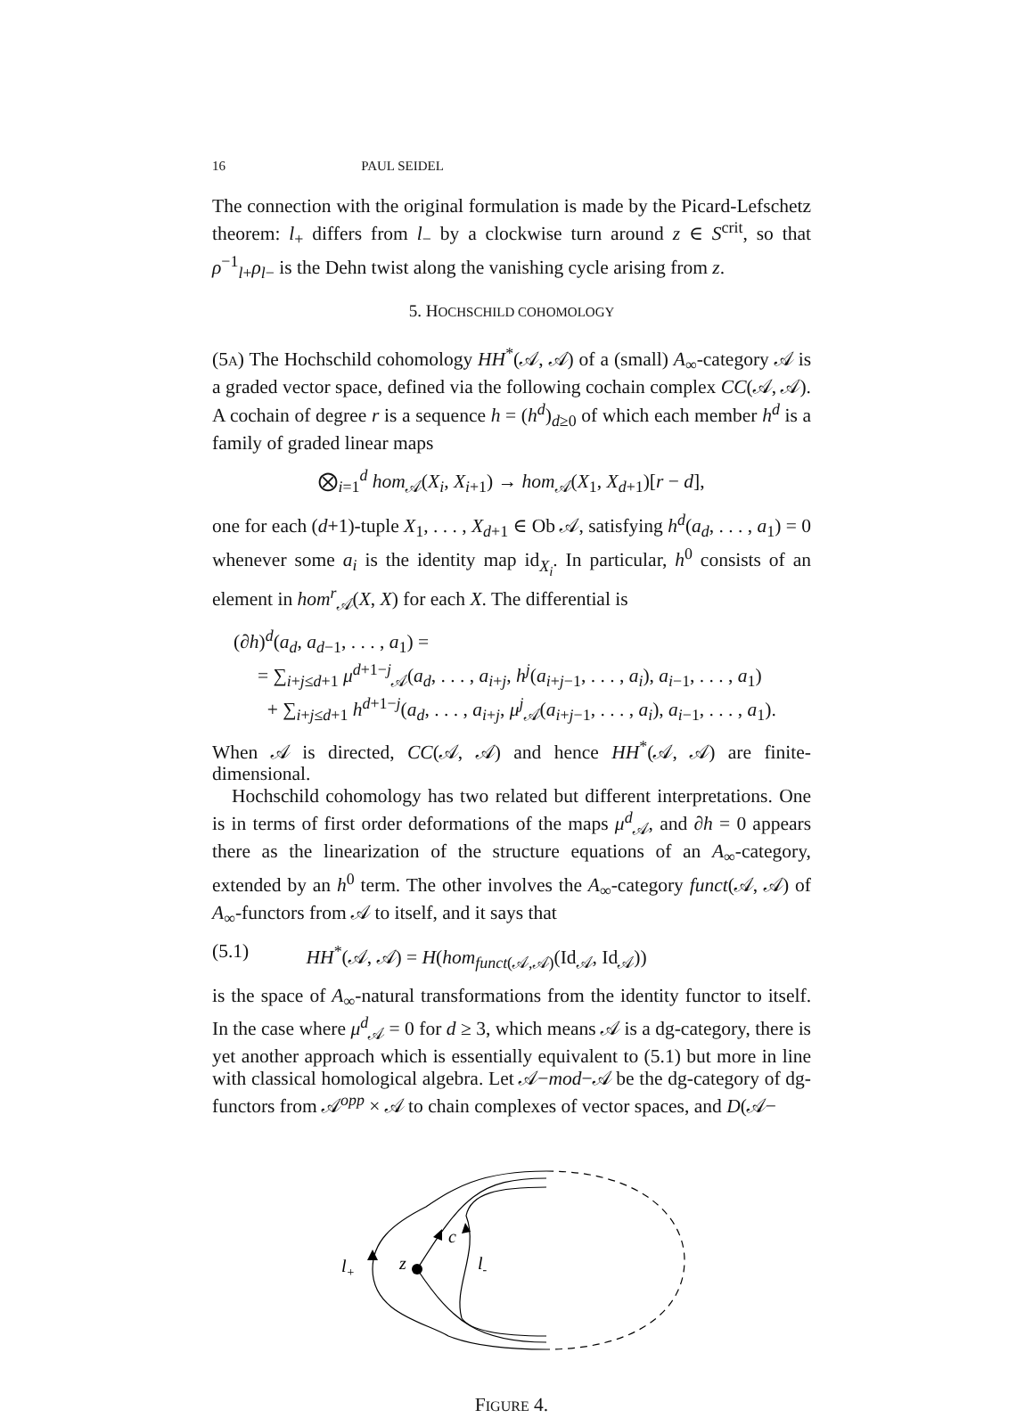16 PAUL SEIDEL
The connection with the original formulation is made by the Picard-Lefschetz theorem: l<sub>+</sub> differs from l<sub>−</sub> by a clockwise turn around z ∈ S<sup>crit</sup>, so that ρ<sup>−1</sup><sub>l+</sub>ρ<sub>l−</sub> is the Dehn twist along the vanishing cycle arising from z.
5. HOCHSCHILD COHOMOLOGY
(5A) The Hochschild cohomology HH<sup>*</sup>(𝒜, 𝒜) of a (small) A<sub>∞</sub>-category 𝒜 is a graded vector space, defined via the following cochain complex CC(𝒜, 𝒜). A cochain of degree r is a sequence h = (h<sup>d</sup>)<sub>d≥0</sub> of which each member h<sup>d</sup> is a family of graded linear maps
⨂<sub>i=1</sub><sup>d</sup> hom<sub>𝒜</sub>(X<sub>i</sub>, X<sub>i+1</sub>) → hom<sub>𝒜</sub>(X<sub>1</sub>, X<sub>d+1</sub>)[r − d],
one for each (d+1)-tuple X<sub>1</sub>, . . . , X<sub>d+1</sub> ∈ Ob 𝒜, satisfying h<sup>d</sup>(a<sub>d</sub>, . . . , a<sub>1</sub>) = 0 whenever some a<sub>i</sub> is the identity map id<sub>X<sub>i</sub></sub>. In particular, h<sup>0</sup> consists of an element in hom<sup>r</sup><sub>𝒜</sub>(X, X) for each X. The differential is
(∂h)<sup>d</sup>(a<sub>d</sub>, a<sub>d−1</sub>, . . . , a<sub>1</sub>) =
= ∑<sub>i+j≤d+1</sub> μ<sup>d+1−j</sup><sub>𝒜</sub>(a<sub>d</sub>, . . . , a<sub>i+j</sub>, h<sup>j</sup>(a<sub>i+j−1</sub>, . . . , a<sub>i</sub>), a<sub>i−1</sub>, . . . , a<sub>1</sub>)
+ ∑<sub>i+j≤d+1</sub> h<sup>d+1−j</sup>(a<sub>d</sub>, . . . , a<sub>i+j</sub>, μ<sup>j</sup><sub>𝒜</sub>(a<sub>i+j−1</sub>, . . . , a<sub>i</sub>), a<sub>i−1</sub>, . . . , a<sub>1</sub>).
When 𝒜 is directed, CC(𝒜, 𝒜) and hence HH<sup>*</sup>(𝒜, 𝒜) are finite-dimensional.
Hochschild cohomology has two related but different interpretations. One is in terms of first order deformations of the maps μ<sup>d</sup><sub>𝒜</sub>, and ∂h = 0 appears there as the linearization of the structure equations of an A<sub>∞</sub>-category, extended by an h<sup>0</sup> term. The other involves the A<sub>∞</sub>-category funct(𝒜, 𝒜) of A<sub>∞</sub>-functors from 𝒜 to itself, and it says that
(5.1) HH<sup>*</sup>(𝒜, 𝒜) = H(hom<sub>funct(𝒜,𝒜)</sub>(Id<sub>𝒜</sub>, Id<sub>𝒜</sub>))
is the space of A<sub>∞</sub>-natural transformations from the identity functor to itself. In the case where μ<sup>d</sup><sub>𝒜</sub> = 0 for d ≥ 3, which means 𝒜 is a dg-category, there is yet another approach which is essentially equivalent to (5.1) but more in line with classical homological algebra. Let 𝒜−mod−𝒜 be the dg-category of dg-functors from 𝒜<sup>opp</sup> × 𝒜 to chain complexes of vector spaces, and D(𝒜−
l+
z
c
l-
FIGURE 4.